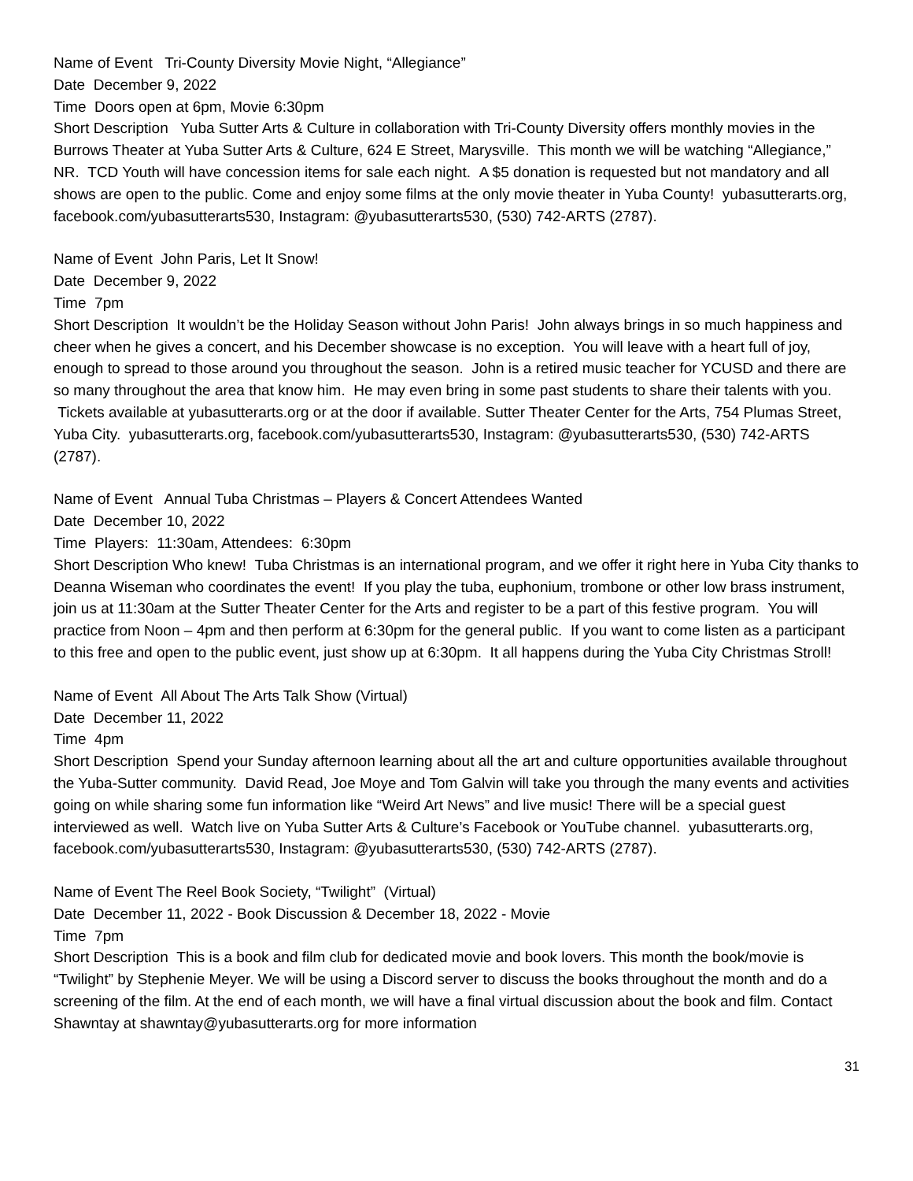Name of Event Tri-County Diversity Movie Night, “Allegiance”
Date December 9, 2022
Time Doors open at 6pm, Movie 6:30pm
Short Description Yuba Sutter Arts & Culture in collaboration with Tri-County Diversity offers monthly movies in the Burrows Theater at Yuba Sutter Arts & Culture, 624 E Street, Marysville. This month we will be watching “Allegiance,” NR. TCD Youth will have concession items for sale each night. A $5 donation is requested but not mandatory and all shows are open to the public. Come and enjoy some films at the only movie theater in Yuba County! yubasutterarts.org, facebook.com/yubasutterarts530, Instagram: @yubasutterarts530, (530) 742-ARTS (2787).
Name of Event John Paris, Let It Snow!
Date December 9, 2022
Time 7pm
Short Description It wouldn’t be the Holiday Season without John Paris! John always brings in so much happiness and cheer when he gives a concert, and his December showcase is no exception. You will leave with a heart full of joy, enough to spread to those around you throughout the season. John is a retired music teacher for YCUSD and there are so many throughout the area that know him. He may even bring in some past students to share their talents with you. Tickets available at yubasutterarts.org or at the door if available. Sutter Theater Center for the Arts, 754 Plumas Street, Yuba City. yubasutterarts.org, facebook.com/yubasutterarts530, Instagram: @yubasutterarts530, (530) 742-ARTS (2787).
Name of Event Annual Tuba Christmas – Players & Concert Attendees Wanted
Date December 10, 2022
Time Players: 11:30am, Attendees: 6:30pm
Short Description Who knew! Tuba Christmas is an international program, and we offer it right here in Yuba City thanks to Deanna Wiseman who coordinates the event! If you play the tuba, euphonium, trombone or other low brass instrument, join us at 11:30am at the Sutter Theater Center for the Arts and register to be a part of this festive program. You will practice from Noon – 4pm and then perform at 6:30pm for the general public. If you want to come listen as a participant to this free and open to the public event, just show up at 6:30pm. It all happens during the Yuba City Christmas Stroll!
Name of Event All About The Arts Talk Show (Virtual)
Date December 11, 2022
Time 4pm
Short Description Spend your Sunday afternoon learning about all the art and culture opportunities available throughout the Yuba-Sutter community. David Read, Joe Moye and Tom Galvin will take you through the many events and activities going on while sharing some fun information like “Weird Art News” and live music! There will be a special guest interviewed as well. Watch live on Yuba Sutter Arts & Culture’s Facebook or YouTube channel. yubasutterarts.org, facebook.com/yubasutterarts530, Instagram: @yubasutterarts530, (530) 742-ARTS (2787).
Name of Event The Reel Book Society, “Twilight” (Virtual)
Date December 11, 2022 - Book Discussion & December 18, 2022 - Movie
Time 7pm
Short Description This is a book and film club for dedicated movie and book lovers. This month the book/movie is “Twilight” by Stephenie Meyer. We will be using a Discord server to discuss the books throughout the month and do a screening of the film. At the end of each month, we will have a final virtual discussion about the book and film. Contact Shawntay at shawntay@yubasutterarts.org for more information
31